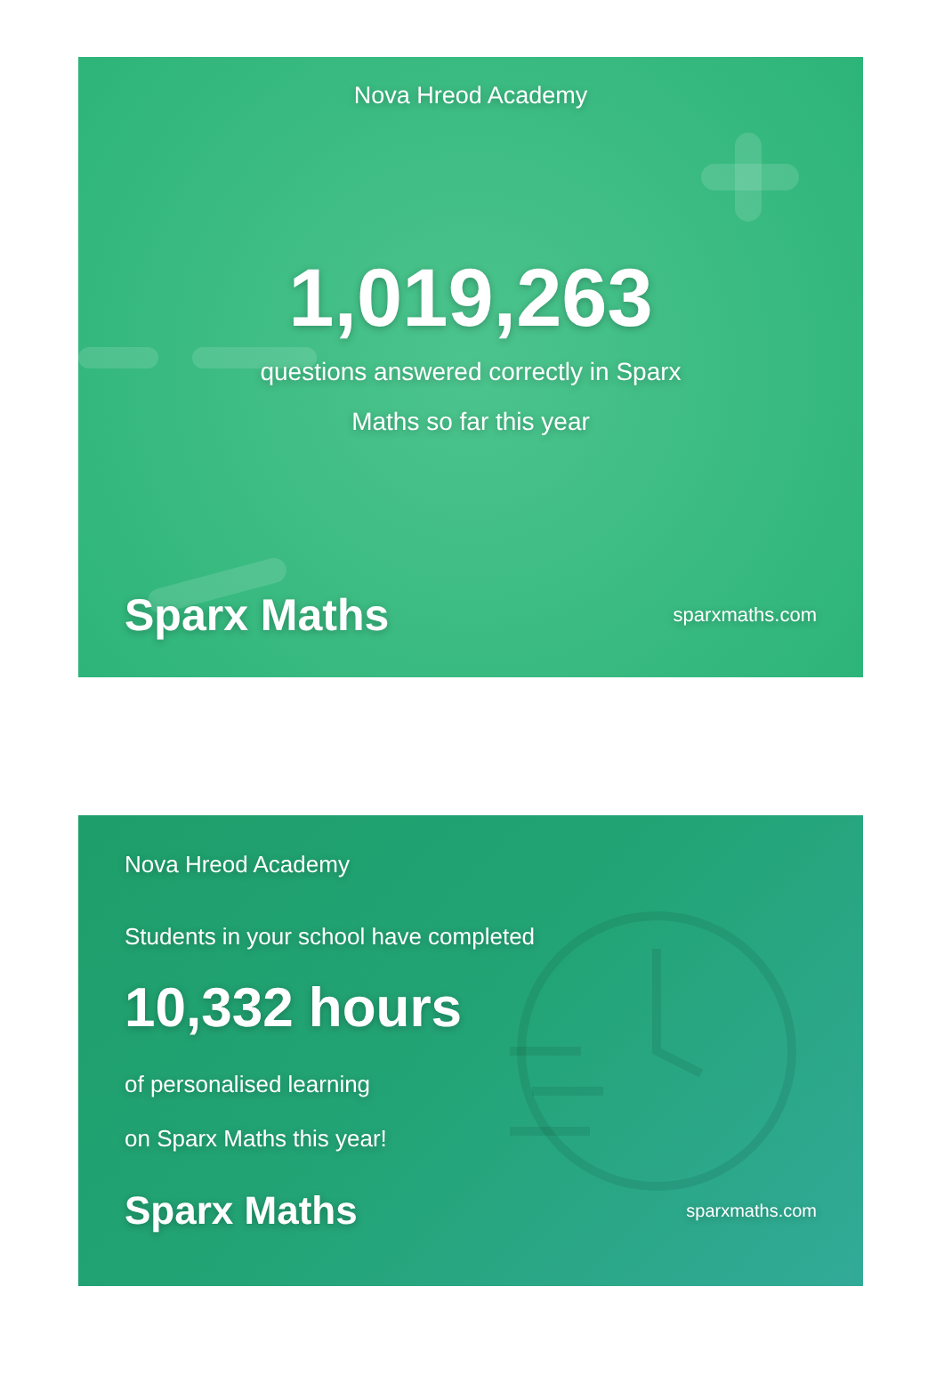Nova Hreod Academy
1,019,263
questions answered correctly in Sparx Maths so far this year
Sparx Maths sparxmaths.com
Nova Hreod Academy
Students in your school have completed
10,332 hours
of personalised learning
on Sparx Maths this year!
Sparx Maths sparxmaths.com